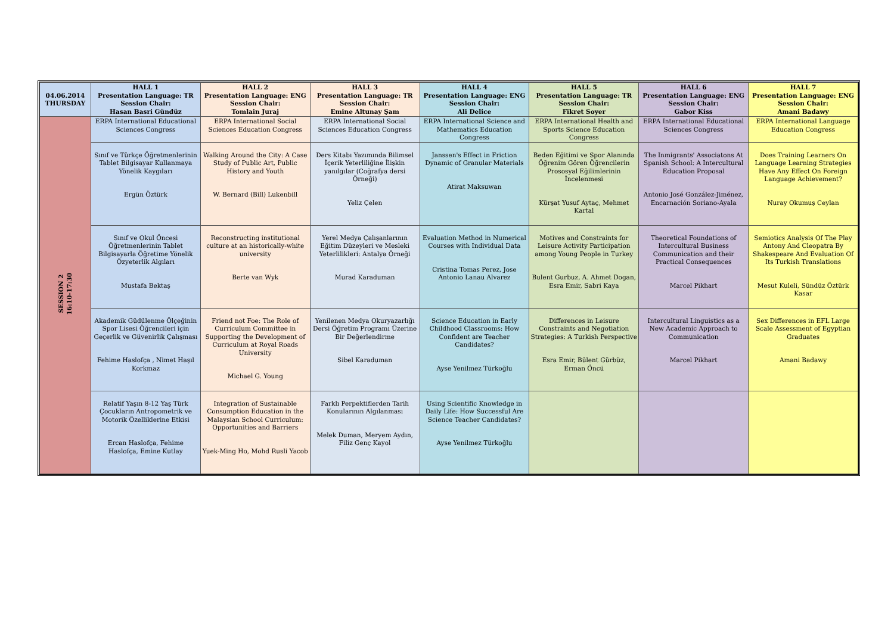| 04.06.2014 THURSDAY | HALL 1 Presentation Language: TR Session Chair: Hasan Basri Gündüz | HALL 2 Presentation Language: ENG Session Chair: Tomlain Juraj | HALL 3 Presentation Language: TR Session Chair: Emine Altunay Şam | HALL 4 Presentation Language: ENG Session Chair: Ali Delice | HALL 5 Presentation Language: TR Session Chair: Fikret Soyer | HALL 6 Presentation Language: ENG Session Chair: Gabor Kiss | HALL 7 Presentation Language: ENG Session Chair: Amani Badawy |
| --- | --- | --- | --- | --- | --- | --- | --- |
| SESSION 2 16:10-17:30 | ERPA International Educational Sciences Congress | ERPA International Social Sciences Education Congress | ERPA International Social Sciences Education Congress | ERPA International Science and Mathematics Education Congress | ERPA International Health and Sports Science Education Congress | ERPA International Educational Sciences Congress | ERPA International Language Education Congress |
| | Sınıf ve Türkçe Öğretmenlerinin Tablet Bilgisayar Kullanmaya Yönelik Kaygıları Ergün Öztürk | Walking Around the City: A Case Study of Public Art, Public History and Youth W. Bernard (Bill) Lukenbill | Ders Kitabı Yazımında Bilimsel İçerik Yeterliliğine İlişkin yanılgılar (Coğrafya dersi Örneği) Yeliz Çelen | Janssen's Effect in Friction Dynamic of Granular Materials Atirat Maksuwan | Beden Eğitimi ve Spor Alanında Öğrenim Gören Öğrencilerin Prososyal Eğilimlerinin İncelenmesi Kürşat Yusuf Aytaç, Mehmet Kartal | The Inmigrants' Associatons At Spanish School: A Intercultural Education Proposal Antonio José González-Jiménez, Encarnación Soriano-Ayala | Does Training Learners On Language Learning Strategies Have Any Effect On Foreign Language Achievement? Nuray Okumuş Ceylan |
| | Sınıf ve Okul Öncesi Öğretmenlerinin Tablet Bilgisayarla Öğretime Yönelik Özyeterlik Algıları Mustafa Bektaş | Reconstructing institutional culture at an historically-white university Berte van Wyk | Yerel Medya Çalışanlarının Eğitim Düzeyleri ve Mesleki Yeterlilikleri: Antalya Örneği Murad Karaduman | Evaluation Method in Numerical Courses with Individual Data Cristina Tomas Perez, Jose Antonio Lanau Alvarez | Motives and Constraints for Leisure Activity Participation among Young People in Turkey Bulent Gurbuz, A. Ahmet Dogan, Esra Emir, Sabri Kaya | Theoretical Foundations of Intercultural Business Communication and their Practical Consequences Marcel Pikhart | Semiotics Analysis Of The Play Antony And Cleopatra By Shakespeare And Evaluation Of Its Turkish Translations Mesut Kuleli, Sündüz Öztürk Kasar |
| | Akademik Güdülenme Ölçeğinin Spor Lisesi Öğrencileri için Geçerlik ve Güvenirlik Çalışması Fehime Haslofça , Nimet Haşıl Korkmaz | Friend not Foe: The Role of Curriculum Committee in Supporting the Development of Curriculum at Royal Roads University Michael G. Young | Yenilenen Medya Okuryazarlığı Dersi Öğretim Programı Üzerine Bir Değerlendirme Sibel Karaduman | Science Education in Early Childhood Classrooms: How Confident are Teacher Candidates? Ayse Yenilmez Türkoğlu | Differences in Leisure Constraints and Negotiation Strategies: A Turkish Perspective Esra Emir, Bülent Gürbüz, Erman Öncü | Intercultural Linguistics as a New Academic Approach to Communication Marcel Pikhart | Sex Differences in EFL Large Scale Assessment of Egyptian Graduates Amani Badawy |
| | Relatif Yaşın 8-12 Yaş Türk Çocukların Antropometrik ve Motorik Özelliklerine Etkisi Ercan Haslofça, Fehime Haslofça, Emine Kutlay | Integration of Sustainable Consumption Education in the Malaysian School Curriculum: Opportunities and Barriers Yuek-Ming Ho, Mohd Rusli Yacob | Farklı Perpektiflerden Tarih Konularının Algılanması Melek Duman, Meryem Aydın, Filiz Genç Kayol | Using Scientific Knowledge in Daily Life: How Successful Are Science Teacher Candidates? Ayse Yenilmez Türkoğlu | | | |